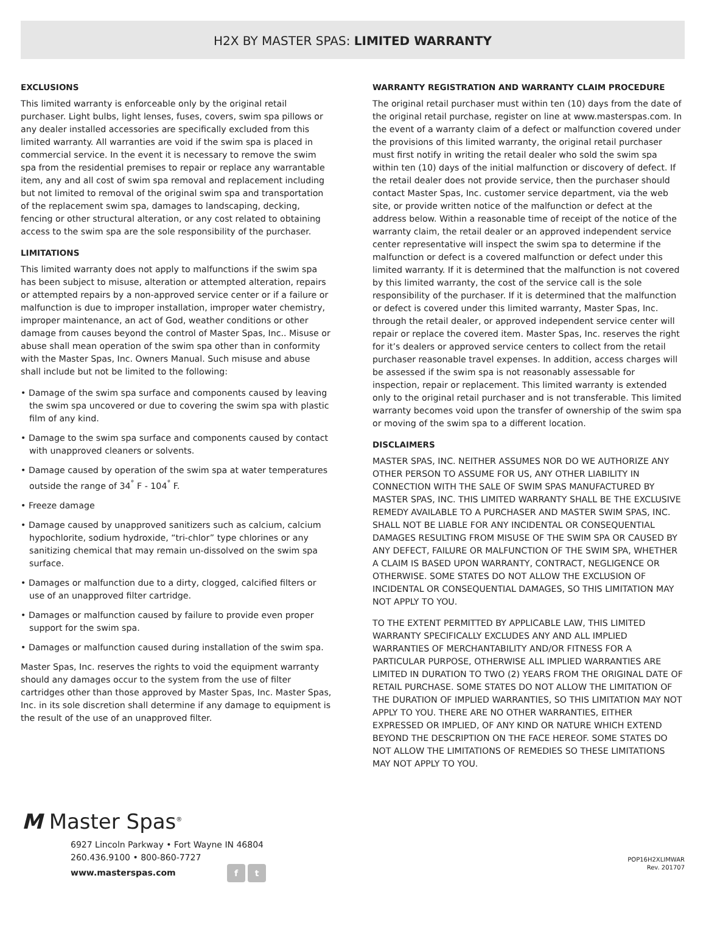H2X BY MASTER SPAS: LIMITED WARRANTY
EXCLUSIONS
This limited warranty is enforceable only by the original retail purchaser. Light bulbs, light lenses, fuses, covers, swim spa pillows or any dealer installed accessories are specifically excluded from this limited warranty. All warranties are void if the swim spa is placed in commercial service. In the event it is necessary to remove the swim spa from the residential premises to repair or replace any warrantable item, any and all cost of swim spa removal and replacement including but not limited to removal of the original swim spa and transportation of the replacement swim spa, damages to landscaping, decking, fencing or other structural alteration, or any cost related to obtaining access to the swim spa are the sole responsibility of the purchaser.
LIMITATIONS
This limited warranty does not apply to malfunctions if the swim spa has been subject to misuse, alteration or attempted alteration, repairs or attempted repairs by a non-approved service center or if a failure or malfunction is due to improper installation, improper water chemistry, improper maintenance, an act of God, weather conditions or other damage from causes beyond the control of Master Spas, Inc.. Misuse or abuse shall mean operation of the swim spa other than in conformity with the Master Spas, Inc. Owners Manual. Such misuse and abuse shall include but not be limited to the following:
• Damage of the swim spa surface and components caused by leaving the swim spa uncovered or due to covering the swim spa with plastic film of any kind.
• Damage to the swim spa surface and components caused by contact with unapproved cleaners or solvents.
• Damage caused by operation of the swim spa at water temperatures outside the range of 34<sup>°</sup> F - 104<sup>°</sup> F.
• Freeze damage
• Damage caused by unapproved sanitizers such as calcium, calcium hypochlorite, sodium hydroxide, “tri-chlor” type chlorines or any sanitizing chemical that may remain un-dissolved on the swim spa surface.
• Damages or malfunction due to a dirty, clogged, calcified filters or use of an unapproved filter cartridge.
• Damages or malfunction caused by failure to provide even proper support for the swim spa.
• Damages or malfunction caused during installation of the swim spa.
Master Spas, Inc. reserves the rights to void the equipment warranty should any damages occur to the system from the use of filter cartridges other than those approved by Master Spas, Inc. Master Spas, Inc. in its sole discretion shall determine if any damage to equipment is the result of the use of an unapproved filter.
WARRANTY REGISTRATION AND WARRANTY CLAIM PROCEDURE
The original retail purchaser must within ten (10) days from the date of the original retail purchase, register on line at www.masterspas.com. In the event of a warranty claim of a defect or malfunction covered under the provisions of this limited warranty, the original retail purchaser must first notify in writing the retail dealer who sold the swim spa within ten (10) days of the initial malfunction or discovery of defect. If the retail dealer does not provide service, then the purchaser should contact Master Spas, Inc. customer service department, via the web site, or provide written notice of the malfunction or defect at the address below. Within a reasonable time of receipt of the notice of the warranty claim, the retail dealer or an approved independent service center representative will inspect the swim spa to determine if the malfunction or defect is a covered malfunction or defect under this limited warranty. If it is determined that the malfunction is not covered by this limited warranty, the cost of the service call is the sole responsibility of the purchaser. If it is determined that the malfunction or defect is covered under this limited warranty, Master Spas, Inc. through the retail dealer, or approved independent service center will repair or replace the covered item. Master Spas, Inc. reserves the right for it’s dealers or approved service centers to collect from the retail purchaser reasonable travel expenses. In addition, access charges will be assessed if the swim spa is not reasonably assessable for inspection, repair or replacement. This limited warranty is extended only to the original retail purchaser and is not transferable. This limited warranty becomes void upon the transfer of ownership of the swim spa or moving of the swim spa to a different location.
DISCLAIMERS
MASTER SPAS, INC. NEITHER ASSUMES NOR DO WE AUTHORIZE ANY OTHER PERSON TO ASSUME FOR US, ANY OTHER LIABILITY IN CONNECTION WITH THE SALE OF SWIM SPAS MANUFACTURED BY MASTER SPAS, INC. THIS LIMITED WARRANTY SHALL BE THE EXCLUSIVE REMEDY AVAILABLE TO A PURCHASER AND MASTER SWIM SPAS, INC. SHALL NOT BE LIABLE FOR ANY INCIDENTAL OR CONSEQUENTIAL DAMAGES RESULTING FROM MISUSE OF THE SWIM SPA OR CAUSED BY ANY DEFECT, FAILURE OR MALFUNCTION OF THE SWIM SPA, WHETHER A CLAIM IS BASED UPON WARRANTY, CONTRACT, NEGLIGENCE OR OTHERWISE. SOME STATES DO NOT ALLOW THE EXCLUSION OF INCIDENTAL OR CONSEQUENTIAL DAMAGES, SO THIS LIMITATION MAY NOT APPLY TO YOU.
TO THE EXTENT PERMITTED BY APPLICABLE LAW, THIS LIMITED WARRANTY SPECIFICALLY EXCLUDES ANY AND ALL IMPLIED WARRANTIES OF MERCHANTABILITY AND/OR FITNESS FOR A PARTICULAR PURPOSE, OTHERWISE ALL IMPLIED WARRANTIES ARE LIMITED IN DURATION TO TWO (2) YEARS FROM THE ORIGINAL DATE OF RETAIL PURCHASE. SOME STATES DO NOT ALLOW THE LIMITATION OF THE DURATION OF IMPLIED WARRANTIES, SO THIS LIMITATION MAY NOT APPLY TO YOU. THERE ARE NO OTHER WARRANTIES, EITHER EXPRESSED OR IMPLIED, OF ANY KIND OR NATURE WHICH EXTEND BEYOND THE DESCRIPTION ON THE FACE HEREOF. SOME STATES DO NOT ALLOW THE LIMITATIONS OF REMEDIES SO THESE LIMITATIONS MAY NOT APPLY TO YOU.
M Master Spas<sup>®</sup>
6927 Lincoln Parkway • Fort Wayne IN 46804
260.436.9100 • 800-860-7727
www.masterspas.com f t
POP16H2XLIMWAR
Rev. 201707